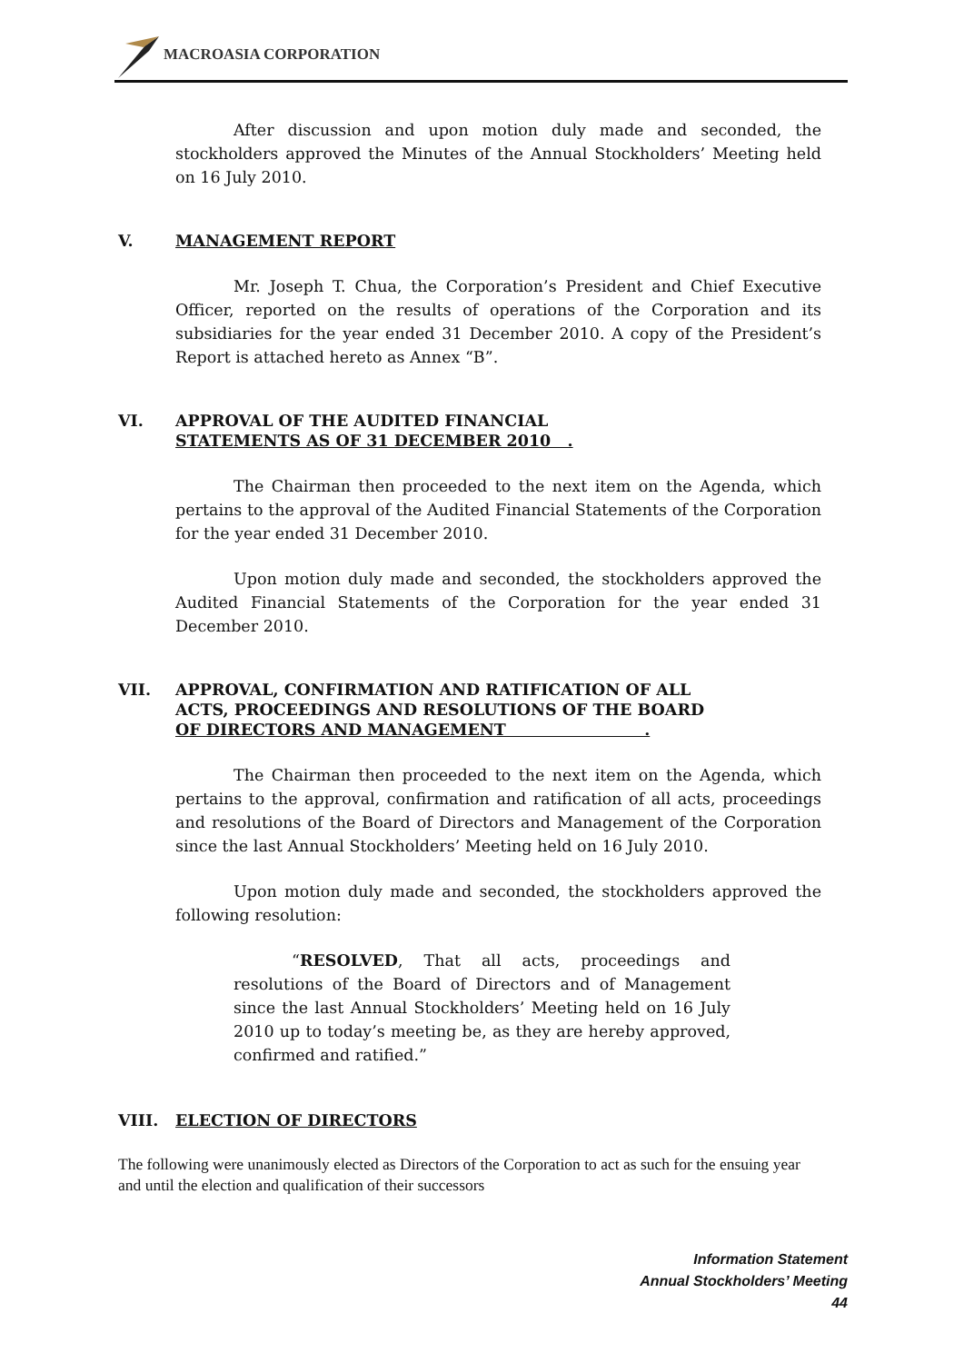MACROASIA CORPORATION
After discussion and upon motion duly made and seconded, the stockholders approved the Minutes of the Annual Stockholders’ Meeting held on 16 July 2010.
V. MANAGEMENT REPORT
Mr. Joseph T. Chua, the Corporation’s President and Chief Executive Officer, reported on the results of operations of the Corporation and its subsidiaries for the year ended 31 December 2010. A copy of the President’s Report is attached hereto as Annex “B”.
VI. APPROVAL OF THE AUDITED FINANCIAL
STATEMENTS AS OF 31 DECEMBER 2010 .
The Chairman then proceeded to the next item on the Agenda, which pertains to the approval of the Audited Financial Statements of the Corporation for the year ended 31 December 2010.
Upon motion duly made and seconded, the stockholders approved the Audited Financial Statements of the Corporation for the year ended 31 December 2010.
VII. APPROVAL, CONFIRMATION AND RATIFICATION OF ALL
ACTS, PROCEEDINGS AND RESOLUTIONS OF THE BOARD
OF DIRECTORS AND MANAGEMENT .
The Chairman then proceeded to the next item on the Agenda, which pertains to the approval, confirmation and ratification of all acts, proceedings and resolutions of the Board of Directors and Management of the Corporation since the last Annual Stockholders’ Meeting held on 16 July 2010.
Upon motion duly made and seconded, the stockholders approved the following resolution:
“RESOLVED, That all acts, proceedings and resolutions of the Board of Directors and of Management since the last Annual Stockholders’ Meeting held on 16 July 2010 up to today’s meeting be, as they are hereby approved, confirmed and ratified.”
VIII. ELECTION OF DIRECTORS
The following were unanimously elected as Directors of the Corporation to act as such for the ensuing year and until the election and qualification of their successors
Information Statement
Annual Stockholders’ Meeting
44